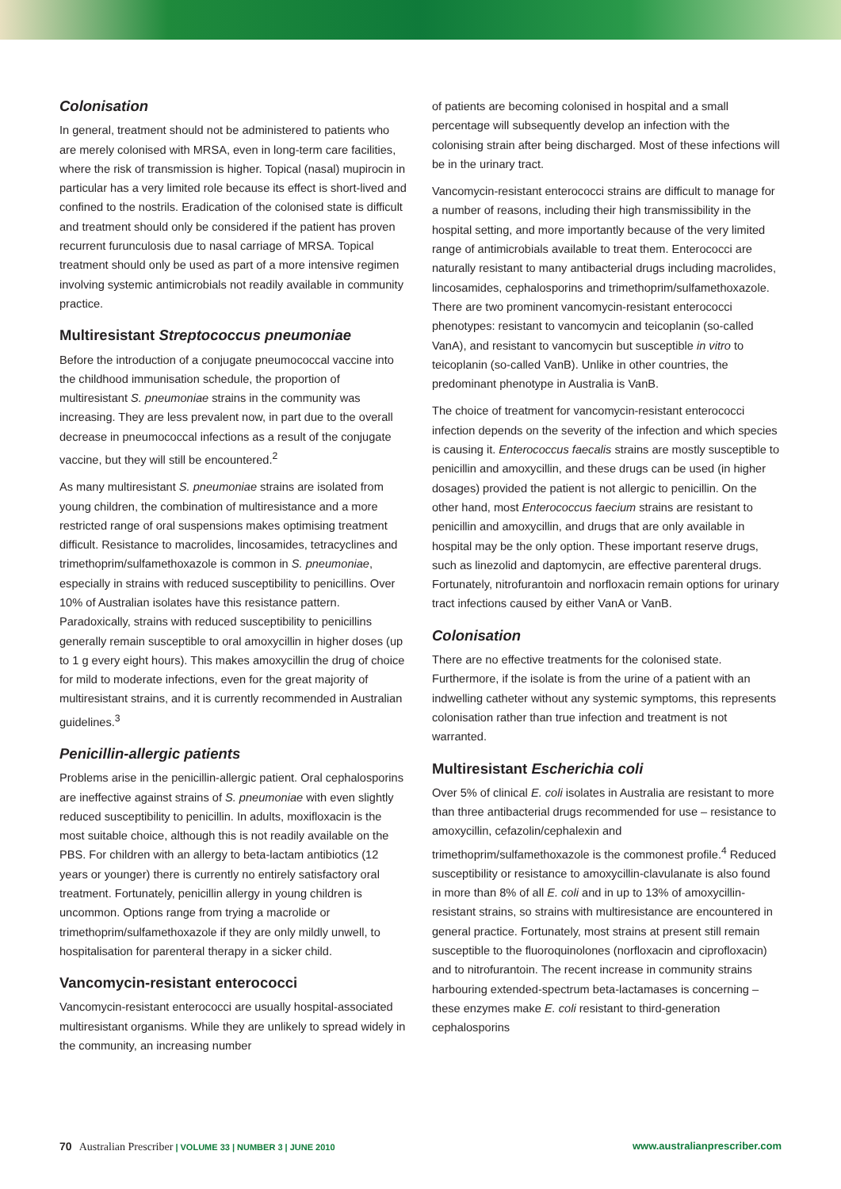Colonisation
In general, treatment should not be administered to patients who are merely colonised with MRSA, even in long-term care facilities, where the risk of transmission is higher. Topical (nasal) mupirocin in particular has a very limited role because its effect is short-lived and confined to the nostrils. Eradication of the colonised state is difficult and treatment should only be considered if the patient has proven recurrent furunculosis due to nasal carriage of MRSA. Topical treatment should only be used as part of a more intensive regimen involving systemic antimicrobials not readily available in community practice.
Multiresistant Streptococcus pneumoniae
Before the introduction of a conjugate pneumococcal vaccine into the childhood immunisation schedule, the proportion of multiresistant S. pneumoniae strains in the community was increasing. They are less prevalent now, in part due to the overall decrease in pneumococcal infections as a result of the conjugate vaccine, but they will still be encountered.<sup>2</sup>
As many multiresistant S. pneumoniae strains are isolated from young children, the combination of multiresistance and a more restricted range of oral suspensions makes optimising treatment difficult. Resistance to macrolides, lincosamides, tetracyclines and trimethoprim/sulfamethoxazole is common in S. pneumoniae, especially in strains with reduced susceptibility to penicillins. Over 10% of Australian isolates have this resistance pattern. Paradoxically, strains with reduced susceptibility to penicillins generally remain susceptible to oral amoxycillin in higher doses (up to 1 g every eight hours). This makes amoxycillin the drug of choice for mild to moderate infections, even for the great majority of multiresistant strains, and it is currently recommended in Australian guidelines.<sup>3</sup>
Penicillin-allergic patients
Problems arise in the penicillin-allergic patient. Oral cephalosporins are ineffective against strains of S. pneumoniae with even slightly reduced susceptibility to penicillin. In adults, moxifloxacin is the most suitable choice, although this is not readily available on the PBS. For children with an allergy to beta-lactam antibiotics (12 years or younger) there is currently no entirely satisfactory oral treatment. Fortunately, penicillin allergy in young children is uncommon. Options range from trying a macrolide or trimethoprim/sulfamethoxazole if they are only mildly unwell, to hospitalisation for parenteral therapy in a sicker child.
Vancomycin-resistant enterococci
Vancomycin-resistant enterococci are usually hospital-associated multiresistant organisms. While they are unlikely to spread widely in the community, an increasing number
of patients are becoming colonised in hospital and a small percentage will subsequently develop an infection with the colonising strain after being discharged. Most of these infections will be in the urinary tract.
Vancomycin-resistant enterococci strains are difficult to manage for a number of reasons, including their high transmissibility in the hospital setting, and more importantly because of the very limited range of antimicrobials available to treat them. Enterococci are naturally resistant to many antibacterial drugs including macrolides, lincosamides, cephalosporins and trimethoprim/sulfamethoxazole. There are two prominent vancomycin-resistant enterococci phenotypes: resistant to vancomycin and teicoplanin (so-called VanA), and resistant to vancomycin but susceptible in vitro to teicoplanin (so-called VanB). Unlike in other countries, the predominant phenotype in Australia is VanB.
The choice of treatment for vancomycin-resistant enterococci infection depends on the severity of the infection and which species is causing it. Enterococcus faecalis strains are mostly susceptible to penicillin and amoxycillin, and these drugs can be used (in higher dosages) provided the patient is not allergic to penicillin. On the other hand, most Enterococcus faecium strains are resistant to penicillin and amoxycillin, and drugs that are only available in hospital may be the only option. These important reserve drugs, such as linezolid and daptomycin, are effective parenteral drugs. Fortunately, nitrofurantoin and norfloxacin remain options for urinary tract infections caused by either VanA or VanB.
Colonisation
There are no effective treatments for the colonised state. Furthermore, if the isolate is from the urine of a patient with an indwelling catheter without any systemic symptoms, this represents colonisation rather than true infection and treatment is not warranted.
Multiresistant Escherichia coli
Over 5% of clinical E. coli isolates in Australia are resistant to more than three antibacterial drugs recommended for use – resistance to amoxycillin, cefazolin/cephalexin and trimethoprim/sulfamethoxazole is the commonest profile.<sup>4</sup> Reduced susceptibility or resistance to amoxycillin-clavulanate is also found in more than 8% of all E. coli and in up to 13% of amoxycillin-resistant strains, so strains with multiresistance are encountered in general practice. Fortunately, most strains at present still remain susceptible to the fluoroquinolones (norfloxacin and ciprofloxacin) and to nitrofurantoin. The recent increase in community strains harbouring extended-spectrum beta-lactamases is concerning – these enzymes make E. coli resistant to third-generation cephalosporins
70 Australian Prescriber | VOLUME 33 | NUMBER 3 | JUNE 2010 www.australianprescriber.com